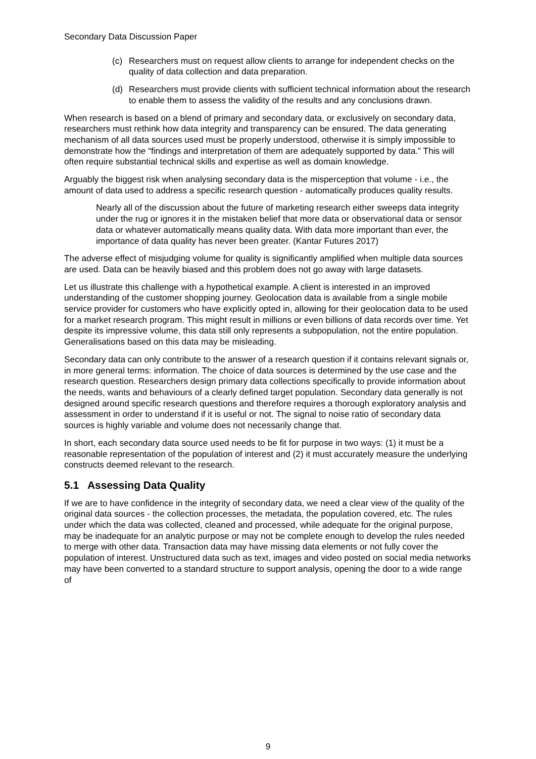Secondary Data Discussion Paper
(c) Researchers must on request allow clients to arrange for independent checks on the quality of data collection and data preparation.
(d) Researchers must provide clients with sufficient technical information about the research to enable them to assess the validity of the results and any conclusions drawn.
When research is based on a blend of primary and secondary data, or exclusively on secondary data, researchers must rethink how data integrity and transparency can be ensured. The data generating mechanism of all data sources used must be properly understood, otherwise it is simply impossible to demonstrate how the “findings and interpretation of them are adequately supported by data.” This will often require substantial technical skills and expertise as well as domain knowledge.
Arguably the biggest risk when analysing secondary data is the misperception that volume - i.e., the amount of data used to address a specific research question - automatically produces quality results.
Nearly all of the discussion about the future of marketing research either sweeps data integrity under the rug or ignores it in the mistaken belief that more data or observational data or sensor data or whatever automatically means quality data. With data more important than ever, the importance of data quality has never been greater. (Kantar Futures 2017)
The adverse effect of misjudging volume for quality is significantly amplified when multiple data sources are used. Data can be heavily biased and this problem does not go away with large datasets.
Let us illustrate this challenge with a hypothetical example. A client is interested in an improved understanding of the customer shopping journey. Geolocation data is available from a single mobile service provider for customers who have explicitly opted in, allowing for their geolocation data to be used for a market research program. This might result in millions or even billions of data records over time. Yet despite its impressive volume, this data still only represents a subpopulation, not the entire population. Generalisations based on this data may be misleading.
Secondary data can only contribute to the answer of a research question if it contains relevant signals or, in more general terms: information. The choice of data sources is determined by the use case and the research question. Researchers design primary data collections specifically to provide information about the needs, wants and behaviours of a clearly defined target population. Secondary data generally is not designed around specific research questions and therefore requires a thorough exploratory analysis and assessment in order to understand if it is useful or not. The signal to noise ratio of secondary data sources is highly variable and volume does not necessarily change that.
In short, each secondary data source used needs to be fit for purpose in two ways: (1) it must be a reasonable representation of the population of interest and (2) it must accurately measure the underlying constructs deemed relevant to the research.
5.1 Assessing Data Quality
If we are to have confidence in the integrity of secondary data, we need a clear view of the quality of the original data sources - the collection processes, the metadata, the population covered, etc. The rules under which the data was collected, cleaned and processed, while adequate for the original purpose, may be inadequate for an analytic purpose or may not be complete enough to develop the rules needed to merge with other data. Transaction data may have missing data elements or not fully cover the population of interest. Unstructured data such as text, images and video posted on social media networks may have been converted to a standard structure to support analysis, opening the door to a wide range of
9